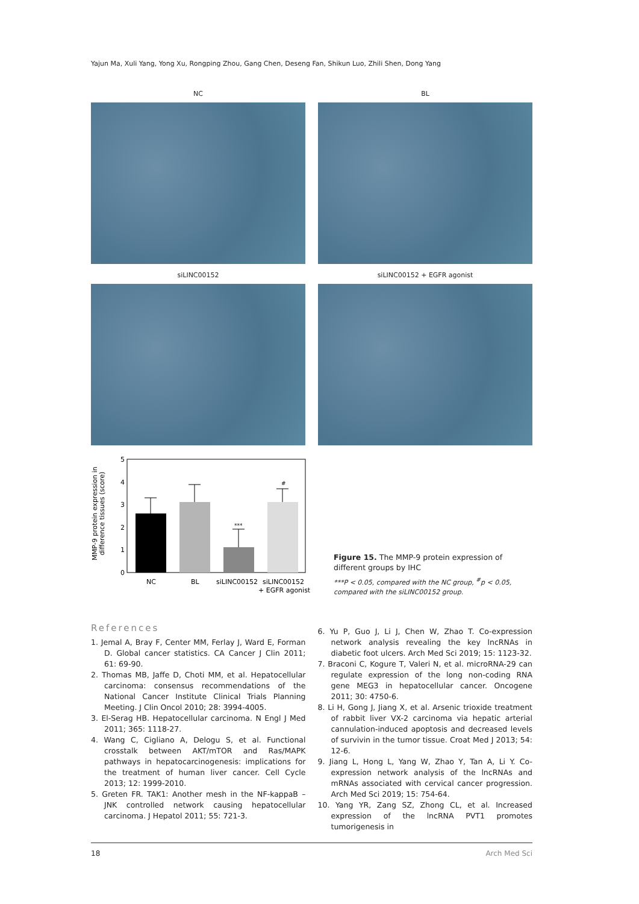Yajun Ma, Xuli Yang, Yong Xu, Rongping Zhou, Gang Chen, Deseng Fan, Shikun Luo, Zhili Shen, Dong Yang
NC BL
siLINC00152 siLINC00152 + EGFR agonist
MMP-9 protein expression in
difference tissues (score)
0
1
2
3
4
5
***
#
NC
BL
siLINC00152
siLINC00152
+ EGFR agonist
Figure 15. The MMP-9 protein expression of different groups by IHC
***P < 0.05, compared with the NC group, <sup>#</sup>p < 0.05, compared with the siLINC00152 group.
References
1. Jemal A, Bray F, Center MM, Ferlay J, Ward E, Forman D. Global cancer statistics. CA Cancer J Clin 2011; 61: 69-90.
2. Thomas MB, Jaffe D, Choti MM, et al. Hepatocellular carcinoma: consensus recommendations of the National Cancer Institute Clinical Trials Planning Meeting. J Clin Oncol 2010; 28: 3994-4005.
3. El-Serag HB. Hepatocellular carcinoma. N Engl J Med 2011; 365: 1118-27.
4. Wang C, Cigliano A, Delogu S, et al. Functional crosstalk between AKT/mTOR and Ras/MAPK pathways in hepatocarcinogenesis: implications for the treatment of human liver cancer. Cell Cycle 2013; 12: 1999-2010.
5. Greten FR. TAK1: Another mesh in the NF-kappaB – JNK controlled network causing hepatocellular carcinoma. J Hepatol 2011; 55: 721-3.
6. Yu P, Guo J, Li J, Chen W, Zhao T. Co-expression network analysis revealing the key lncRNAs in diabetic foot ulcers. Arch Med Sci 2019; 15: 1123-32.
7. Braconi C, Kogure T, Valeri N, et al. microRNA-29 can regulate expression of the long non-coding RNA gene MEG3 in hepatocellular cancer. Oncogene 2011; 30: 4750-6.
8. Li H, Gong J, Jiang X, et al. Arsenic trioxide treatment of rabbit liver VX-2 carcinoma via hepatic arterial cannulation-induced apoptosis and decreased levels of survivin in the tumor tissue. Croat Med J 2013; 54: 12-6.
9. Jiang L, Hong L, Yang W, Zhao Y, Tan A, Li Y. Co-expression network analysis of the lncRNAs and mRNAs associated with cervical cancer progression. Arch Med Sci 2019; 15: 754-64.
10. Yang YR, Zang SZ, Zhong CL, et al. Increased expression of the lncRNA PVT1 promotes tumorigenesis in
18 Arch Med Sci